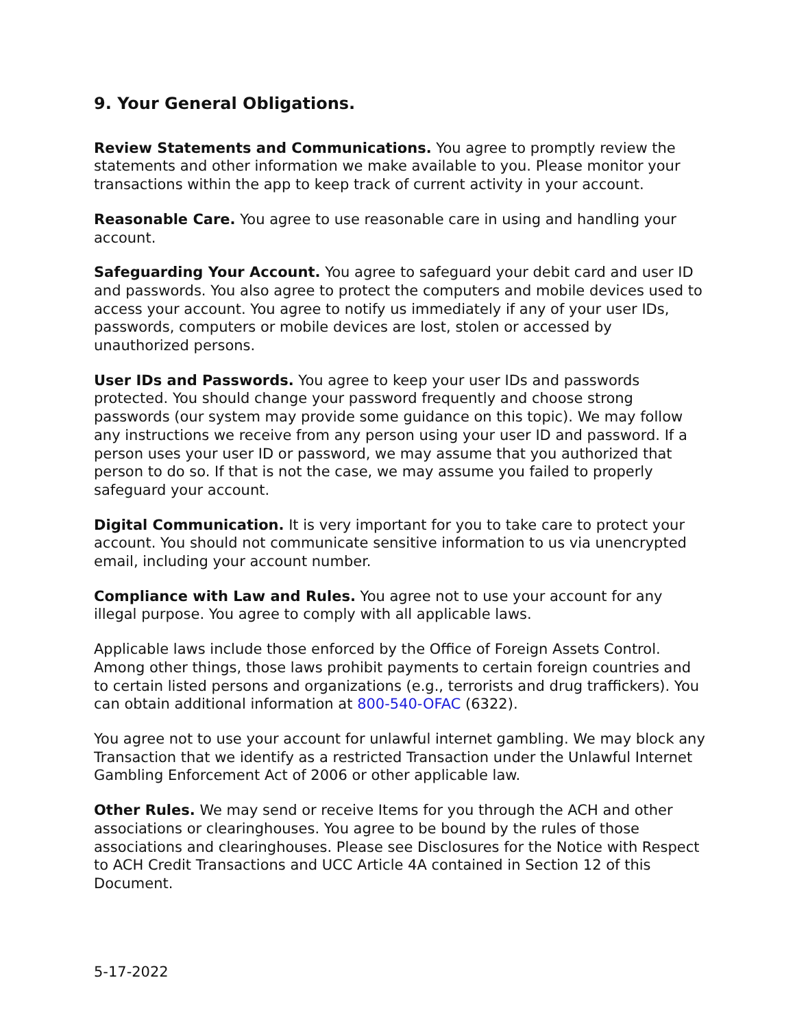9. Your General Obligations.
Review Statements and Communications. You agree to promptly review the statements and other information we make available to you. Please monitor your transactions within the app to keep track of current activity in your account.
Reasonable Care. You agree to use reasonable care in using and handling your account.
Safeguarding Your Account. You agree to safeguard your debit card and user ID and passwords. You also agree to protect the computers and mobile devices used to access your account. You agree to notify us immediately if any of your user IDs, passwords, computers or mobile devices are lost, stolen or accessed by unauthorized persons.
User IDs and Passwords. You agree to keep your user IDs and passwords protected. You should change your password frequently and choose strong passwords (our system may provide some guidance on this topic). We may follow any instructions we receive from any person using your user ID and password. If a person uses your user ID or password, we may assume that you authorized that person to do so. If that is not the case, we may assume you failed to properly safeguard your account.
Digital Communication. It is very important for you to take care to protect your account. You should not communicate sensitive information to us via unencrypted email, including your account number.
Compliance with Law and Rules. You agree not to use your account for any illegal purpose. You agree to comply with all applicable laws.
Applicable laws include those enforced by the Office of Foreign Assets Control. Among other things, those laws prohibit payments to certain foreign countries and to certain listed persons and organizations (e.g., terrorists and drug traffickers). You can obtain additional information at 800-540-OFAC (6322).
You agree not to use your account for unlawful internet gambling. We may block any Transaction that we identify as a restricted Transaction under the Unlawful Internet Gambling Enforcement Act of 2006 or other applicable law.
Other Rules. We may send or receive Items for you through the ACH and other associations or clearinghouses. You agree to be bound by the rules of those associations and clearinghouses. Please see Disclosures for the Notice with Respect to ACH Credit Transactions and UCC Article 4A contained in Section 12 of this Document.
5-17-2022